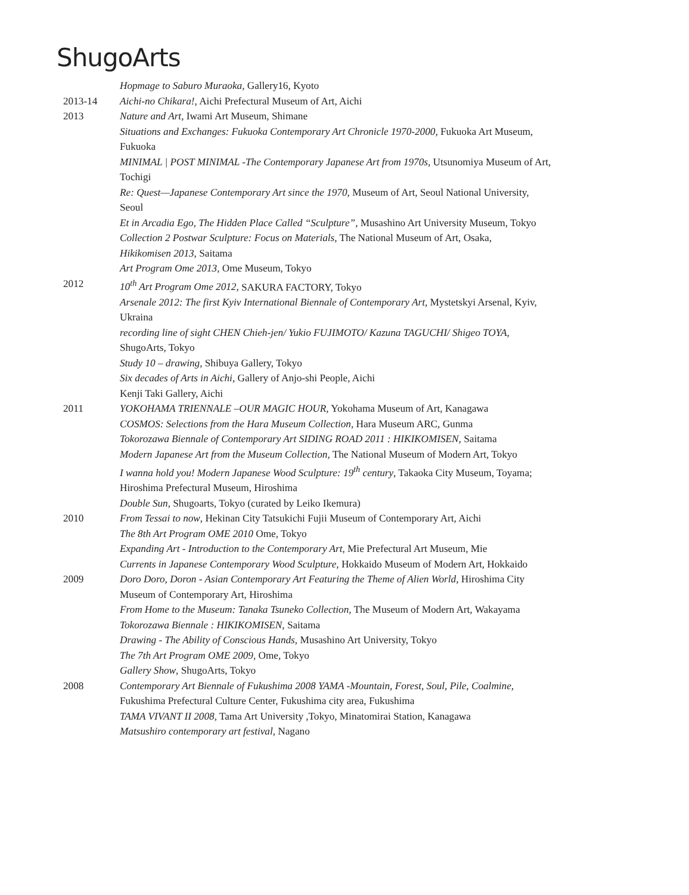ShugoArts
Hopmage to Saburo Muraoka, Gallery16, Kyoto
2013-14 Aichi-no Chikara!, Aichi Prefectural Museum of Art, Aichi
2013 Nature and Art, Iwami Art Museum, Shimane
Situations and Exchanges: Fukuoka Contemporary Art Chronicle 1970-2000, Fukuoka Art Museum, Fukuoka
MINIMAL | POST MINIMAL -The Contemporary Japanese Art from 1970s, Utsunomiya Museum of Art, Tochigi
Re: Quest—Japanese Contemporary Art since the 1970, Museum of Art, Seoul National University, Seoul
Et in Arcadia Ego, The Hidden Place Called “Sculpture”, Musashino Art University Museum, Tokyo
Collection 2 Postwar Sculpture: Focus on Materials, The National Museum of Art, Osaka,
Hikikomisen 2013, Saitama
Art Program Ome 2013, Ome Museum, Tokyo
2012 10<sup>th</sup> Art Program Ome 2012, SAKURA FACTORY, Tokyo
Arsenale 2012: The first Kyiv International Biennale of Contemporary Art, Mystetskyi Arsenal, Kyiv, Ukraina
recording line of sight CHEN Chieh-jen/ Yukio FUJIMOTO/ Kazuna TAGUCHI/ Shigeo TOYA, ShugoArts, Tokyo
Study 10 – drawing, Shibuya Gallery, Tokyo
Six decades of Arts in Aichi, Gallery of Anjo-shi People, Aichi
Kenji Taki Gallery, Aichi
2011 YOKOHAMA TRIENNALE –OUR MAGIC HOUR, Yokohama Museum of Art, Kanagawa
COSMOS: Selections from the Hara Museum Collection, Hara Museum ARC, Gunma
Tokorozawa Biennale of Contemporary Art SIDING ROAD 2011 : HIKIKOMISEN, Saitama
Modern Japanese Art from the Museum Collection, The National Museum of Modern Art, Tokyo
I wanna hold you! Modern Japanese Wood Sculpture: 19<sup>th</sup> century, Takaoka City Museum, Toyama; Hiroshima Prefectural Museum, Hiroshima
Double Sun, Shugoarts, Tokyo (curated by Leiko Ikemura)
2010 From Tessai to now, Hekinan City Tatsukichi Fujii Museum of Contemporary Art, Aichi
The 8th Art Program OME 2010 Ome, Tokyo
Expanding Art - Introduction to the Contemporary Art, Mie Prefectural Art Museum, Mie
Currents in Japanese Contemporary Wood Sculpture, Hokkaido Museum of Modern Art, Hokkaido
2009 Doro Doro, Doron - Asian Contemporary Art Featuring the Theme of Alien World, Hiroshima City Museum of Contemporary Art, Hiroshima
From Home to the Museum: Tanaka Tsuneko Collection, The Museum of Modern Art, Wakayama
Tokorozawa Biennale : HIKIKOMISEN, Saitama
Drawing - The Ability of Conscious Hands, Musashino Art University, Tokyo
The 7th Art Program OME 2009, Ome, Tokyo
Gallery Show, ShugoArts, Tokyo
2008 Contemporary Art Biennale of Fukushima 2008 YAMA -Mountain, Forest, Soul, Pile, Coalmine, Fukushima Prefectural Culture Center, Fukushima city area, Fukushima
TAMA VIVANT II 2008, Tama Art University ,Tokyo, Minatomirai Station, Kanagawa
Matsushiro contemporary art festival, Nagano